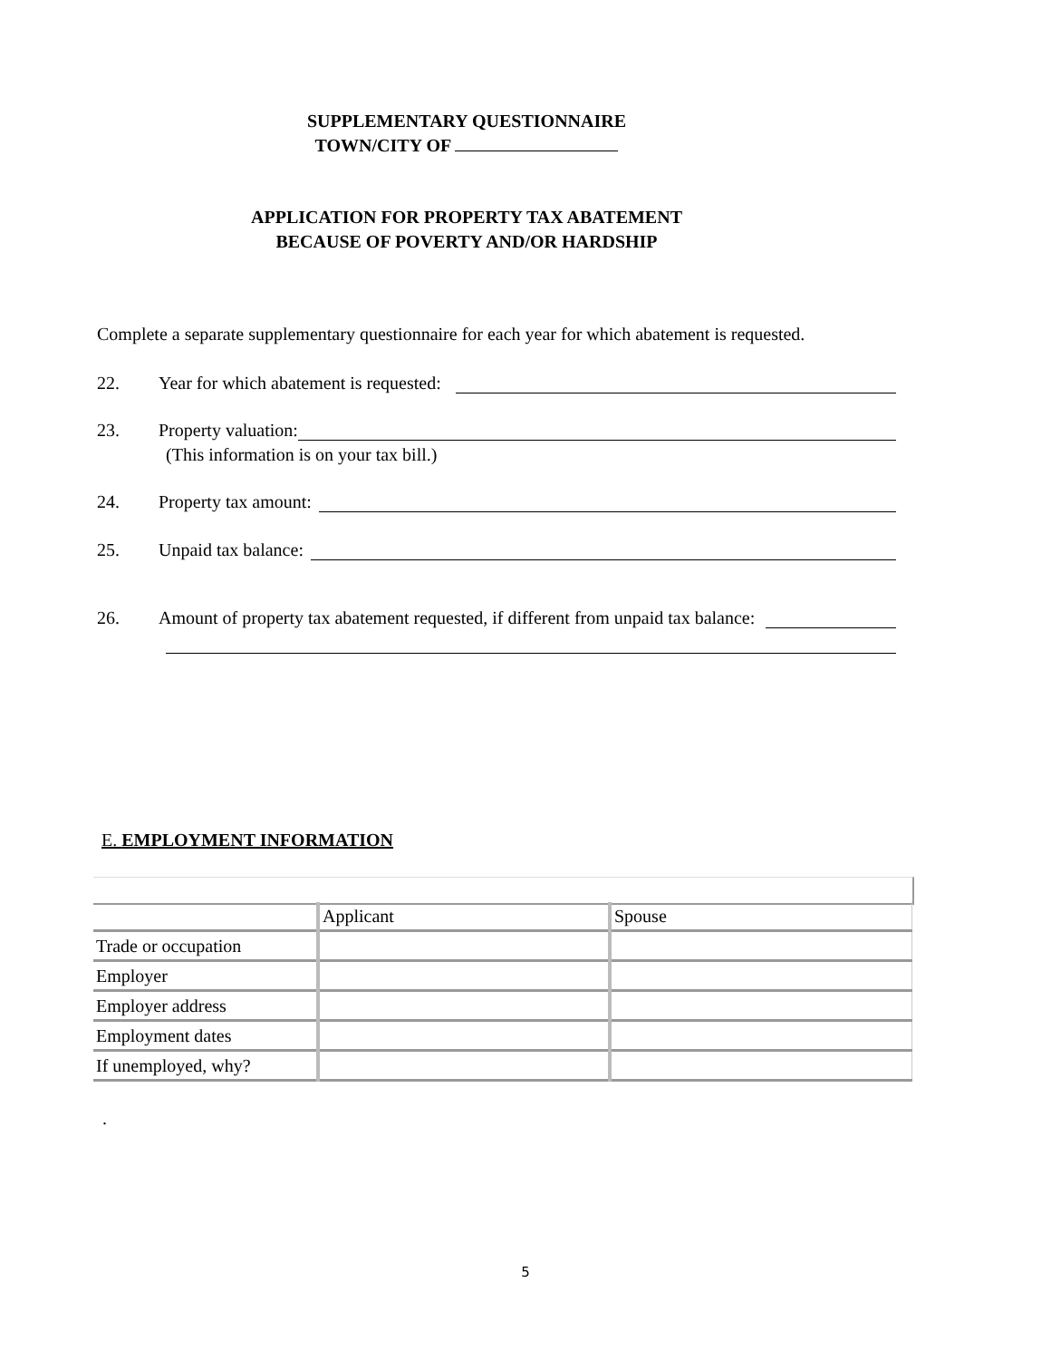SUPPLEMENTARY QUESTIONNAIRE
TOWN/CITY OF
APPLICATION FOR PROPERTY TAX ABATEMENT
BECAUSE OF POVERTY AND/OR HARDSHIP
Complete a separate supplementary questionnaire for each year for which abatement is requested.
22. Year for which abatement is requested:
23. Property valuation:
(This information is on your tax bill.)
24. Property tax amount:
25. Unpaid tax balance:
26. Amount of property tax abatement requested, if different from unpaid tax balance:
E. EMPLOYMENT INFORMATION
| | Applicant | Spouse |
| Trade or occupation | | |
| Employer | | |
| Employer address | | |
| Employment dates | | |
| If unemployed, why? | | |
.
5